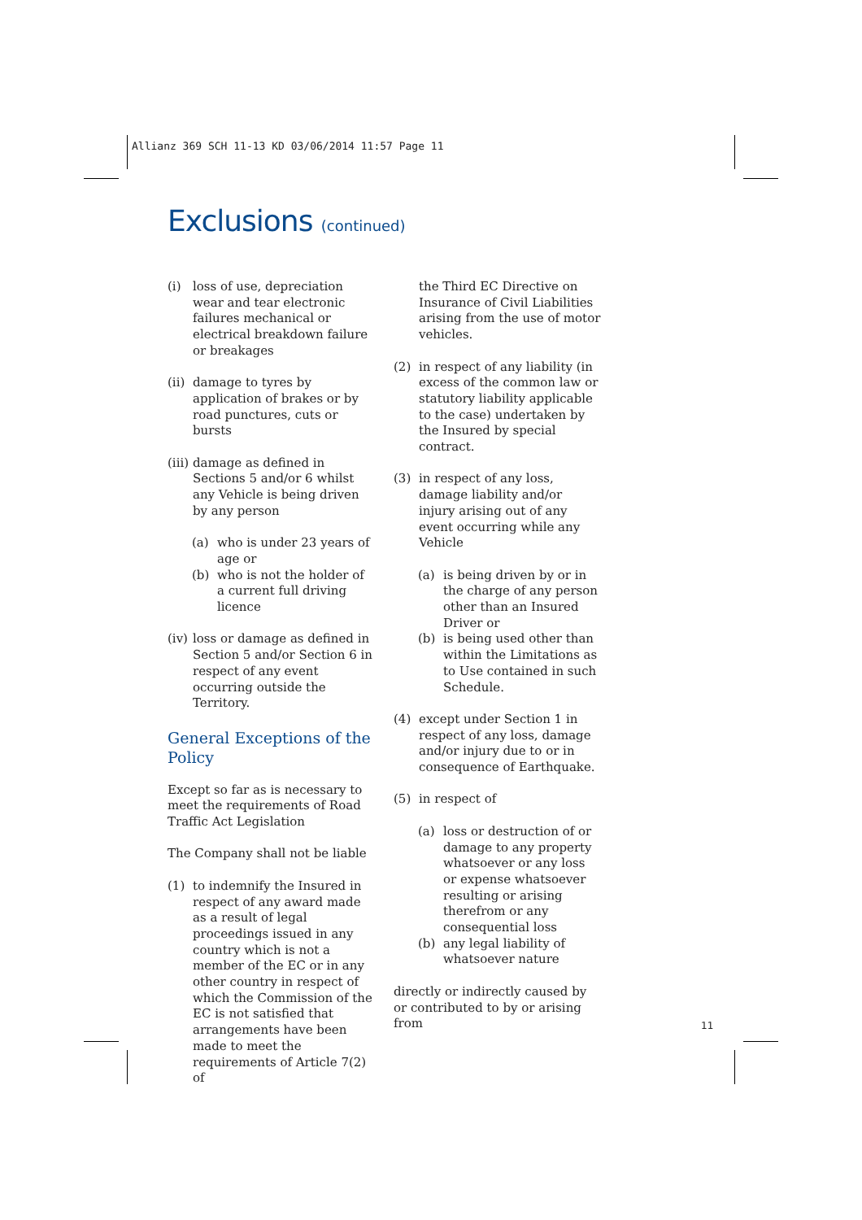Allianz 369 SCH 11-13 KD 03/06/2014 11:57 Page 11
Exclusions (continued)
(i) loss of use, depreciation wear and tear electronic failures mechanical or electrical breakdown failure or breakages
(ii) damage to tyres by application of brakes or by road punctures, cuts or bursts
(iii) damage as defined in Sections 5 and/or 6 whilst any Vehicle is being driven by any person
(a) who is under 23 years of age or
(b) who is not the holder of a current full driving licence
(iv) loss or damage as defined in Section 5 and/or Section 6 in respect of any event occurring outside the Territory.
General Exceptions of the Policy
Except so far as is necessary to meet the requirements of Road Traffic Act Legislation
The Company shall not be liable
(1) to indemnify the Insured in respect of any award made as a result of legal proceedings issued in any country which is not a member of the EC or in any other country in respect of which the Commission of the EC is not satisfied that arrangements have been made to meet the requirements of Article 7(2) of
the Third EC Directive on Insurance of Civil Liabilities arising from the use of motor vehicles.
(2) in respect of any liability (in excess of the common law or statutory liability applicable to the case) undertaken by the Insured by special contract.
(3) in respect of any loss, damage liability and/or injury arising out of any event occurring while any Vehicle
(a) is being driven by or in the charge of any person other than an Insured Driver or
(b) is being used other than within the Limitations as to Use contained in such Schedule.
(4) except under Section 1 in respect of any loss, damage and/or injury due to or in consequence of Earthquake.
(5) in respect of
(a) loss or destruction of or damage to any property whatsoever or any loss or expense whatsoever resulting or arising therefrom or any consequential loss
(b) any legal liability of whatsoever nature
directly or indirectly caused by or contributed to by or arising from
11